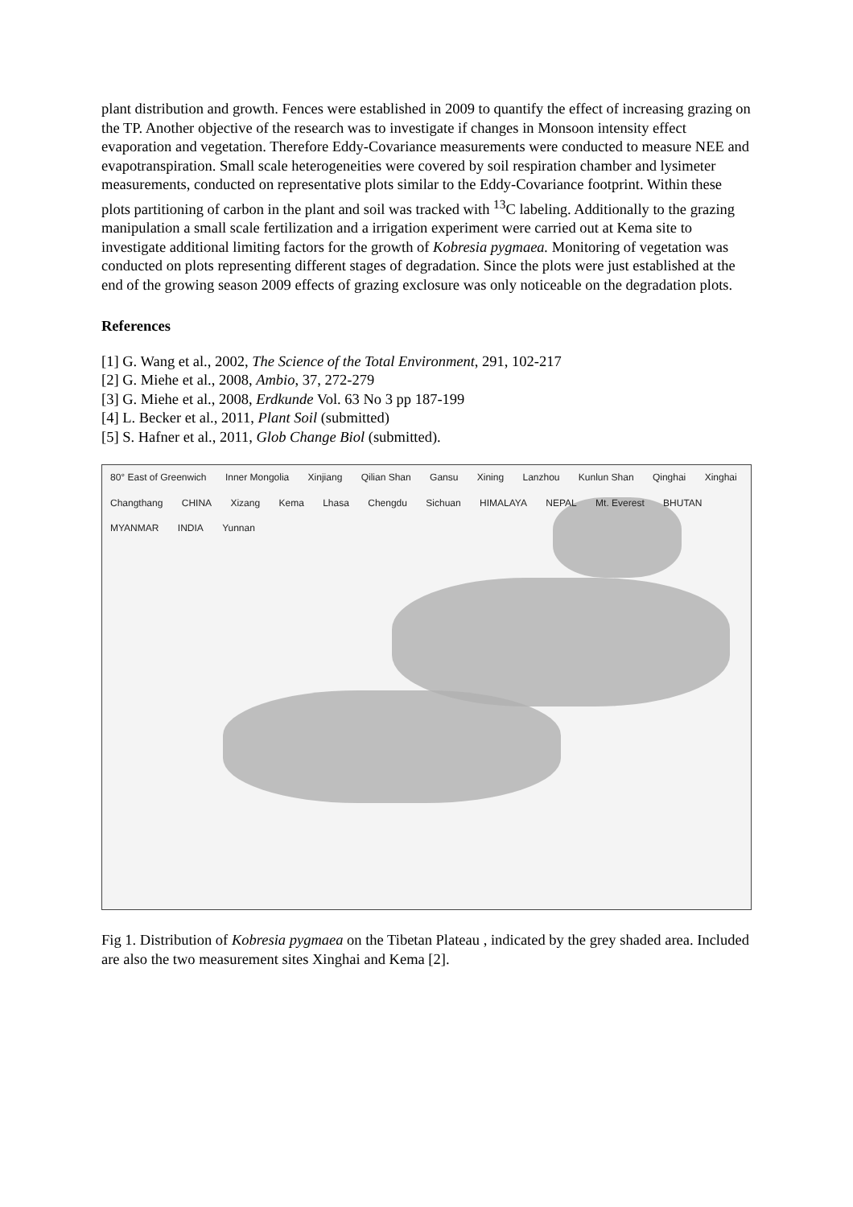plant distribution and growth. Fences were established in 2009 to quantify the effect of increasing grazing on the TP. Another objective of the research was to investigate if changes in Monsoon intensity effect evaporation and vegetation. Therefore Eddy-Covariance measurements were conducted to measure NEE and evapotranspiration. Small scale heterogeneities were covered by soil respiration chamber and lysimeter measurements, conducted on representative plots similar to the Eddy-Covariance footprint. Within these plots partitioning of carbon in the plant and soil was tracked with <sup>13</sup>C labeling. Additionally to the grazing manipulation a small scale fertilization and a irrigation experiment were carried out at Kema site to investigate additional limiting factors for the growth of Kobresia pygmaea. Monitoring of vegetation was conducted on plots representing different stages of degradation. Since the plots were just established at the end of the growing season 2009 effects of grazing exclosure was only noticeable on the degradation plots.
References
[1] G. Wang et al., 2002, The Science of the Total Environment, 291, 102-217
[2] G. Miehe et al., 2008, Ambio, 37, 272-279
[3] G. Miehe et al., 2008, Erdkunde Vol. 63 No 3 pp 187-199
[4] L. Becker et al., 2011, Plant Soil (submitted)
[5] S. Hafner et al., 2011, Glob Change Biol (submitted).
80° East of Greenwich Inner Mongolia Xinjiang Qilian Shan Gansu Xining Lanzhou Kunlun Shan Qinghai Xinghai Changthang CHINA Xizang Kema Lhasa Chengdu Sichuan HIMALAYA NEPAL Mt. Everest BHUTAN MYANMAR INDIA Yunnan
Fig 1. Distribution of Kobresia pygmaea on the Tibetan Plateau , indicated by the grey shaded area. Included are also the two measurement sites Xinghai and Kema [2].